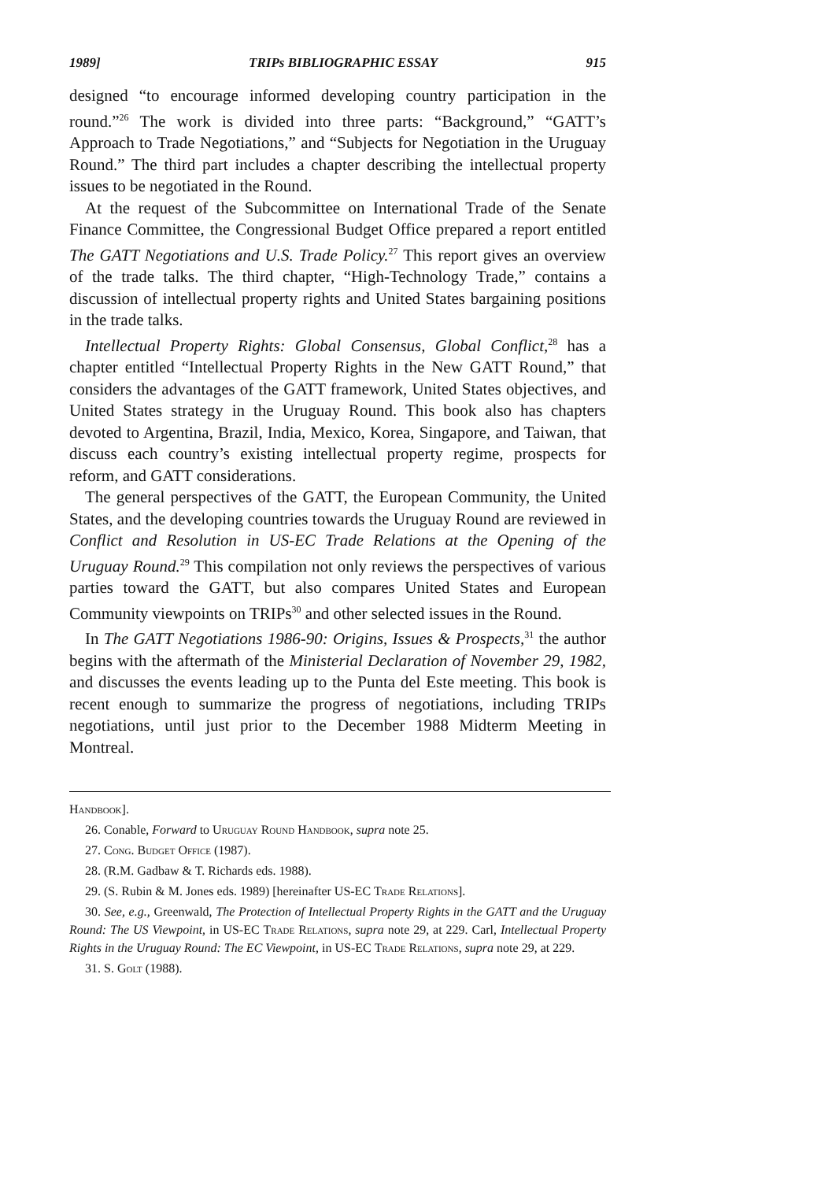1989] TRIPs BIBLIOGRAPHIC ESSAY 915
designed “to encourage informed developing country participation in the round.”<sup>26</sup> The work is divided into three parts: “Background,” “GATT’s Approach to Trade Negotiations,” and “Subjects for Negotiation in the Uruguay Round.” The third part includes a chapter describing the intellectual property issues to be negotiated in the Round.
At the request of the Subcommittee on International Trade of the Senate Finance Committee, the Congressional Budget Office prepared a report entitled The GATT Negotiations and U.S. Trade Policy.<sup>27</sup> This report gives an overview of the trade talks. The third chapter, “High-Technology Trade,” contains a discussion of intellectual property rights and United States bargaining positions in the trade talks.
Intellectual Property Rights: Global Consensus, Global Conflict,<sup>28</sup> has a chapter entitled “Intellectual Property Rights in the New GATT Round,” that considers the advantages of the GATT framework, United States objectives, and United States strategy in the Uruguay Round. This book also has chapters devoted to Argentina, Brazil, India, Mexico, Korea, Singapore, and Taiwan, that discuss each country’s existing intellectual property regime, prospects for reform, and GATT considerations.
The general perspectives of the GATT, the European Community, the United States, and the developing countries towards the Uruguay Round are reviewed in Conflict and Resolution in US-EC Trade Relations at the Opening of the Uruguay Round.<sup>29</sup> This compilation not only reviews the perspectives of various parties toward the GATT, but also compares United States and European Community viewpoints on TRIPs<sup>30</sup> and other selected issues in the Round.
In The GATT Negotiations 1986-90: Origins, Issues & Prospects,<sup>31</sup> the author begins with the aftermath of the Ministerial Declaration of November 29, 1982, and discusses the events leading up to the Punta del Este meeting. This book is recent enough to summarize the progress of negotiations, including TRIPs negotiations, until just prior to the December 1988 Midterm Meeting in Montreal.
Handbook].
26. Conable, Forward to Uruguay Round Handbook, supra note 25.
27. Cong. Budget Office (1987).
28. (R.M. Gadbaw & T. Richards eds. 1988).
29. (S. Rubin & M. Jones eds. 1989) [hereinafter US-EC Trade Relations].
30. See, e.g., Greenwald, The Protection of Intellectual Property Rights in the GATT and the Uruguay Round: The US Viewpoint, in US-EC Trade Relations, supra note 29, at 229. Carl, Intellectual Property Rights in the Uruguay Round: The EC Viewpoint, in US-EC Trade Relations, supra note 29, at 229.
31. S. Golt (1988).